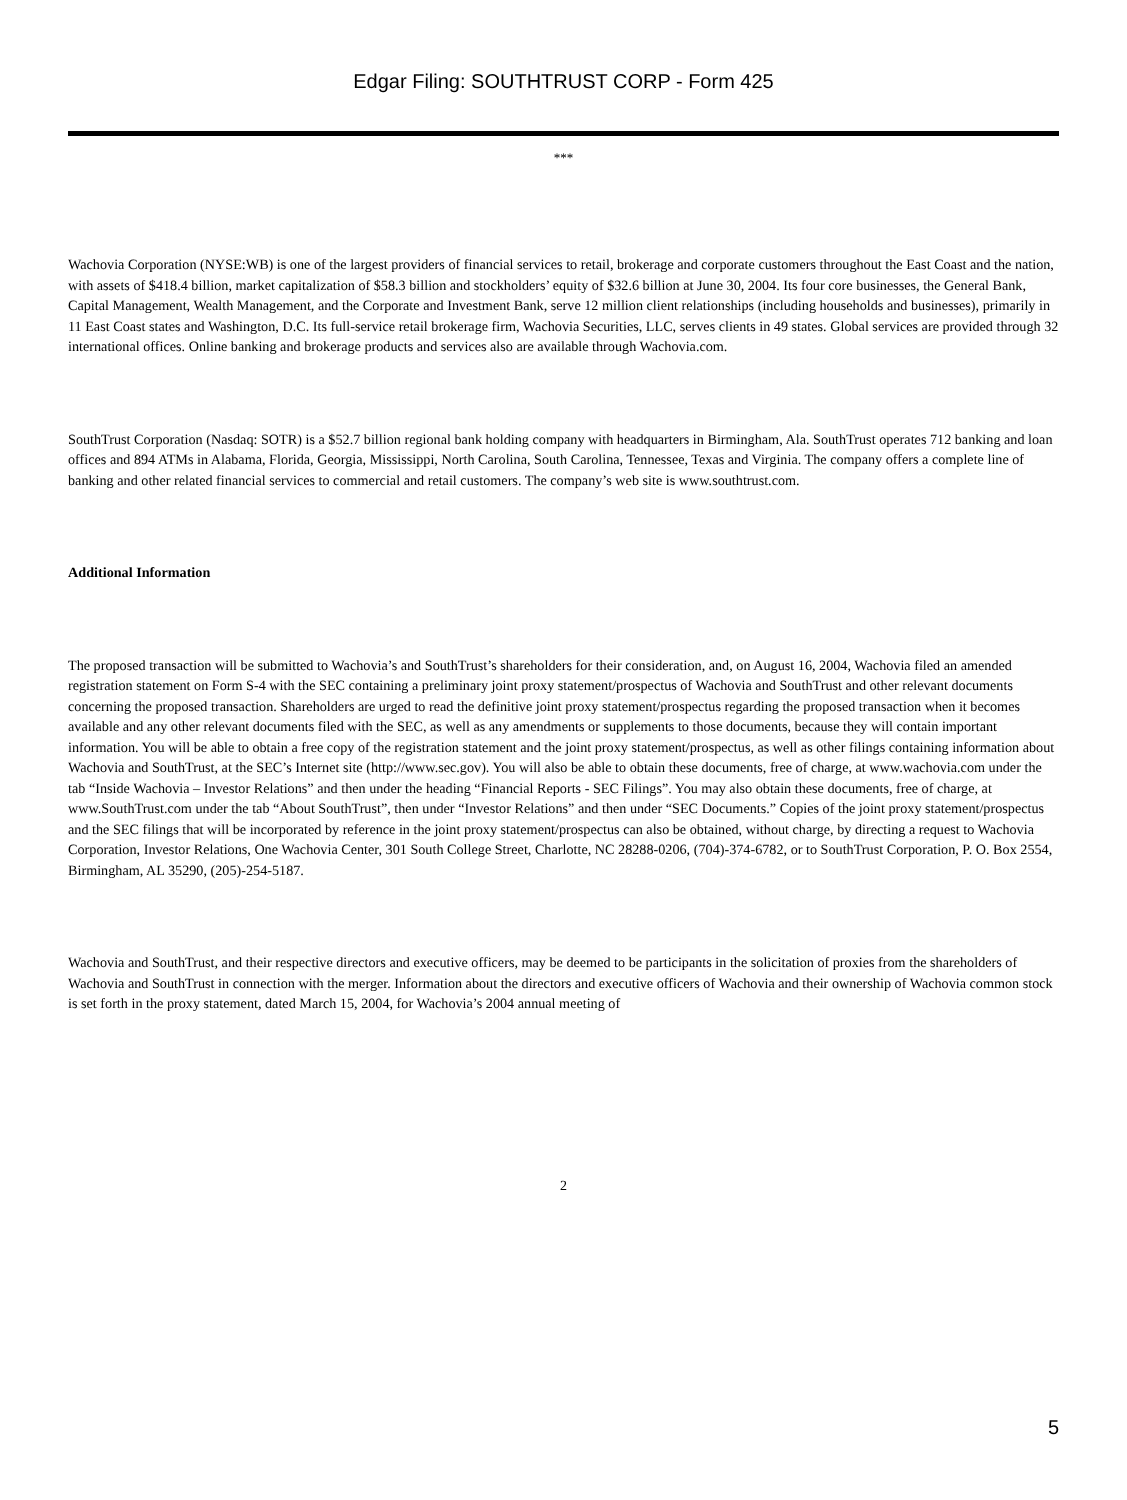Edgar Filing: SOUTHTRUST CORP - Form 425
***
Wachovia Corporation (NYSE:WB) is one of the largest providers of financial services to retail, brokerage and corporate customers throughout the East Coast and the nation, with assets of $418.4 billion, market capitalization of $58.3 billion and stockholders’ equity of $32.6 billion at June 30, 2004. Its four core businesses, the General Bank, Capital Management, Wealth Management, and the Corporate and Investment Bank, serve 12 million client relationships (including households and businesses), primarily in 11 East Coast states and Washington, D.C. Its full-service retail brokerage firm, Wachovia Securities, LLC, serves clients in 49 states. Global services are provided through 32 international offices. Online banking and brokerage products and services also are available through Wachovia.com.
SouthTrust Corporation (Nasdaq: SOTR) is a $52.7 billion regional bank holding company with headquarters in Birmingham, Ala. SouthTrust operates 712 banking and loan offices and 894 ATMs in Alabama, Florida, Georgia, Mississippi, North Carolina, South Carolina, Tennessee, Texas and Virginia. The company offers a complete line of banking and other related financial services to commercial and retail customers. The company’s web site is www.southtrust.com.
Additional Information
The proposed transaction will be submitted to Wachovia’s and SouthTrust’s shareholders for their consideration, and, on August 16, 2004, Wachovia filed an amended registration statement on Form S-4 with the SEC containing a preliminary joint proxy statement/prospectus of Wachovia and SouthTrust and other relevant documents concerning the proposed transaction. Shareholders are urged to read the definitive joint proxy statement/prospectus regarding the proposed transaction when it becomes available and any other relevant documents filed with the SEC, as well as any amendments or supplements to those documents, because they will contain important information. You will be able to obtain a free copy of the registration statement and the joint proxy statement/prospectus, as well as other filings containing information about Wachovia and SouthTrust, at the SEC’s Internet site (http://www.sec.gov). You will also be able to obtain these documents, free of charge, at www.wachovia.com under the tab “Inside Wachovia – Investor Relations” and then under the heading “Financial Reports - SEC Filings”. You may also obtain these documents, free of charge, at www.SouthTrust.com under the tab “About SouthTrust”, then under “Investor Relations” and then under “SEC Documents.” Copies of the joint proxy statement/prospectus and the SEC filings that will be incorporated by reference in the joint proxy statement/prospectus can also be obtained, without charge, by directing a request to Wachovia Corporation, Investor Relations, One Wachovia Center, 301 South College Street, Charlotte, NC 28288-0206, (704)-374-6782, or to SouthTrust Corporation, P. O. Box 2554, Birmingham, AL 35290, (205)-254-5187.
Wachovia and SouthTrust, and their respective directors and executive officers, may be deemed to be participants in the solicitation of proxies from the shareholders of Wachovia and SouthTrust in connection with the merger. Information about the directors and executive officers of Wachovia and their ownership of Wachovia common stock is set forth in the proxy statement, dated March 15, 2004, for Wachovia’s 2004 annual meeting of
2
5